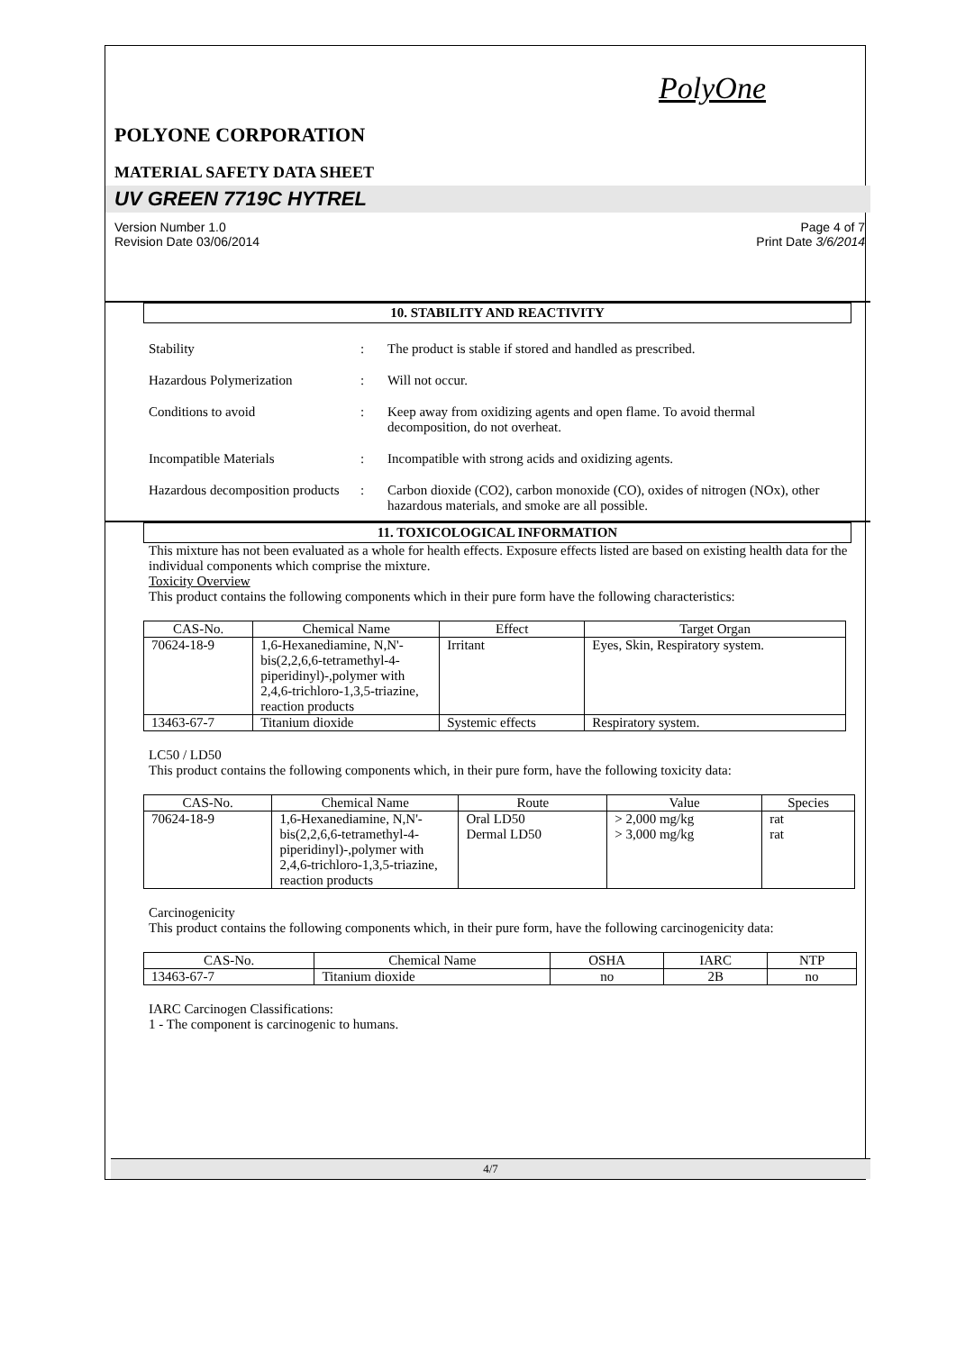PolyOne
POLYONE CORPORATION
MATERIAL SAFETY DATA SHEET
UV GREEN 7719C HYTREL
Version Number 1.0
Revision Date 03/06/2014
Page 4 of 7
Print Date 3/6/2014
10. STABILITY AND REACTIVITY
Stability : The product is stable if stored and handled as prescribed.
Hazardous Polymerization : Will not occur.
Conditions to avoid : Keep away from oxidizing agents and open flame. To avoid thermal decomposition, do not overheat.
Incompatible Materials : Incompatible with strong acids and oxidizing agents.
Hazardous decomposition products
: Carbon dioxide (CO2), carbon monoxide (CO), oxides of nitrogen (NOx), other hazardous materials, and smoke are all possible.
11. TOXICOLOGICAL INFORMATION
This mixture has not been evaluated as a whole for health effects. Exposure effects listed are based on existing health data for the individual components which comprise the mixture.
Toxicity Overview
This product contains the following components which in their pure form have the following characteristics:
| CAS-No. | Chemical Name | Effect | Target Organ |
| --- | --- | --- | --- |
| 70624-18-9 | 1,6-Hexanediamine, N,N'-bis(2,2,6,6-tetramethyl-4-piperidinyl)-,polymer with 2,4,6-trichloro-1,3,5-triazine, reaction products | Irritant | Eyes, Skin, Respiratory system. |
| 13463-67-7 | Titanium dioxide | Systemic effects | Respiratory system. |
LC50 / LD50
This product contains the following components which, in their pure form, have the following toxicity data:
| CAS-No. | Chemical Name | Route | Value | Species |
| --- | --- | --- | --- | --- |
| 70624-18-9 | 1,6-Hexanediamine, N,N'-bis(2,2,6,6-tetramethyl-4-piperidinyl)-,polymer with 2,4,6-trichloro-1,3,5-triazine, reaction products | Oral LD50 Dermal LD50 | > 2,000 mg/kg > 3,000 mg/kg | rat rat |
Carcinogenicity
This product contains the following components which, in their pure form, have the following carcinogenicity data:
| CAS-No. | Chemical Name | OSHA | IARC | NTP |
| --- | --- | --- | --- | --- |
| 13463-67-7 | Titanium dioxide | no | 2B | no |
IARC Carcinogen Classifications:
1 - The component is carcinogenic to humans.
4/7